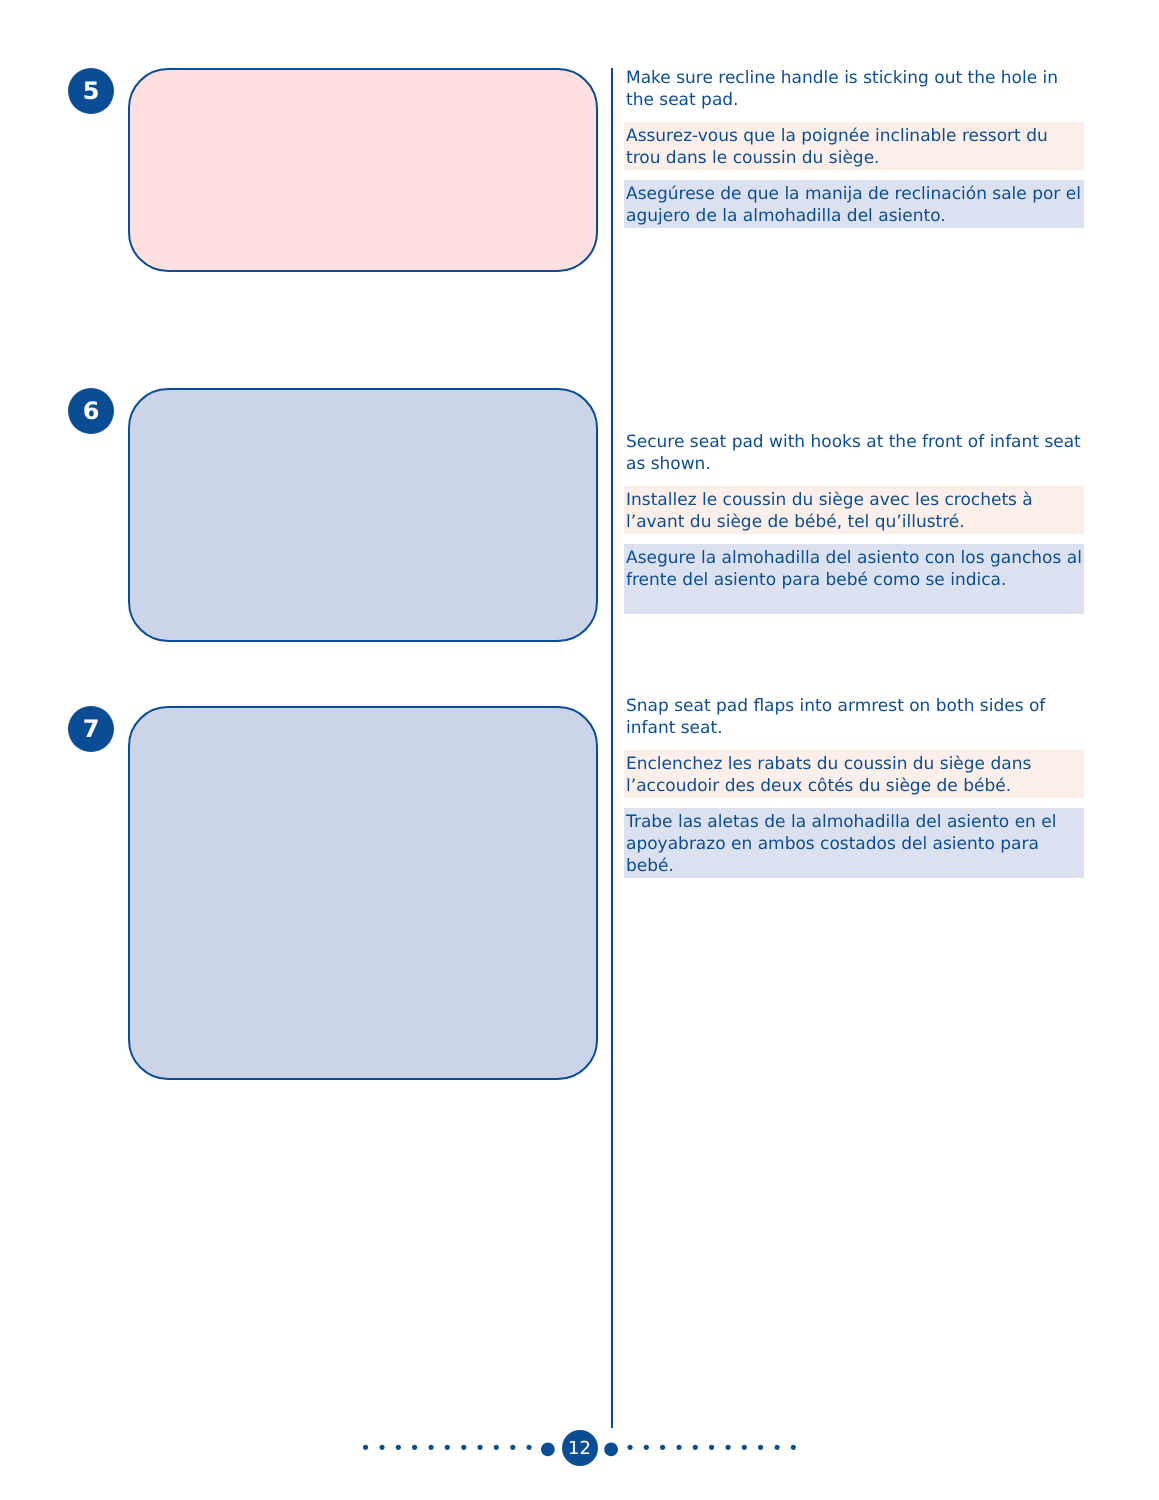5
Make sure recline handle is sticking out the hole in the seat pad.
Assurez-vous que la poignée inclinable ressort du trou dans le coussin du siège.
Asegúrese de que la manija de reclinación sale por el agujero de la almohadilla del asiento.
6
Secure seat pad with hooks at the front of infant seat as shown.
Installez le coussin du siège avec les crochets à l’avant du siège de bébé, tel qu’illustré.
Asegure la almohadilla del asiento con los ganchos al frente del asiento para bebé como se indica.
7
Snap seat pad flaps into armrest on both sides of infant seat.
Enclenchez les rabats du coussin du siège dans l’accoudoir des deux côtés du siège de bébé.
Trabe las aletas de la almohadilla del asiento en el apoyabrazo en ambos costados del asiento para bebé.
• • • • • • • • • • • ● 12 ● • • • • • • • • • • •